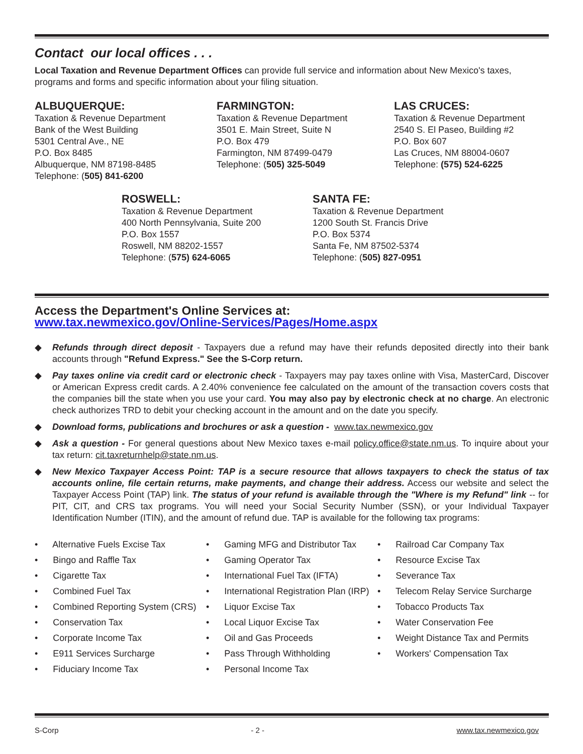Contact our local offices . . .
Local Taxation and Revenue Department Offices can provide full service and information about New Mexico's taxes, programs and forms and specific information about your filing situation.
ALBUQUERQUE:
Taxation & Revenue Department
Bank of the West Building
5301 Central Ave., NE
P.O. Box 8485
Albuquerque, NM 87198-8485
Telephone: (505) 841-6200
FARMINGTON:
Taxation & Revenue Department
3501 E. Main Street, Suite N
P.O. Box 479
Farmington, NM 87499-0479
Telephone: (505) 325-5049
LAS CRUCES:
Taxation & Revenue Department
2540 S. El Paseo, Building #2
P.O. Box 607
Las Cruces, NM 88004-0607
Telephone: (575) 524-6225
ROSWELL:
Taxation & Revenue Department
400 North Pennsylvania, Suite 200
P.O. Box 1557
Roswell, NM 88202-1557
Telephone: (575) 624-6065
SANTA FE:
Taxation & Revenue Department
1200 South St. Francis Drive
P.O. Box 5374
Santa Fe, NM 87502-5374
Telephone: (505) 827-0951
Access the Department's Online Services at:
www.tax.newmexico.gov/Online-Services/Pages/Home.aspx
◆ Refunds through direct deposit - Taxpayers due a refund may have their refunds deposited directly into their bank accounts through "Refund Express." See the S-Corp return.
◆ Pay taxes online via credit card or electronic check - Taxpayers may pay taxes online with Visa, MasterCard, Discover or American Express credit cards. A 2.40% convenience fee calculated on the amount of the transaction covers costs that the companies bill the state when you use your card. You may also pay by electronic check at no charge. An electronic check authorizes TRD to debit your checking account in the amount and on the date you specify.
◆ Download forms, publications and brochures or ask a question - www.tax.newmexico.gov
◆ Ask a question - For general questions about New Mexico taxes e-mail policy.office@state.nm.us. To inquire about your tax return: cit.taxreturnhelp@state.nm.us.
◆ New Mexico Taxpayer Access Point: TAP is a secure resource that allows taxpayers to check the status of tax accounts online, file certain returns, make payments, and change their address. Access our website and select the Taxpayer Access Point (TAP) link. The status of your refund is available through the "Where is my Refund" link -- for PIT, CIT, and CRS tax programs. You will need your Social Security Number (SSN), or your Individual Taxpayer Identification Number (ITIN), and the amount of refund due. TAP is available for the following tax programs:
• Alternative Fuels Excise Tax
• Bingo and Raffle Tax
• Cigarette Tax
• Combined Fuel Tax
• Combined Reporting System (CRS)
• Conservation Tax
• Corporate Income Tax
• E911 Services Surcharge
• Fiduciary Income Tax
• Gaming MFG and Distributor Tax
• Gaming Operator Tax
• International Fuel Tax (IFTA)
• International Registration Plan (IRP)
• Liquor Excise Tax
• Local Liquor Excise Tax
• Oil and Gas Proceeds
• Pass Through Withholding
• Personal Income Tax
• Railroad Car Company Tax
• Resource Excise Tax
• Severance Tax
• Telecom Relay Service Surcharge
• Tobacco Products Tax
• Water Conservation Fee
• Weight Distance Tax and Permits
• Workers' Compensation Tax
S-Corp - 2 - www.tax.newmexico.gov